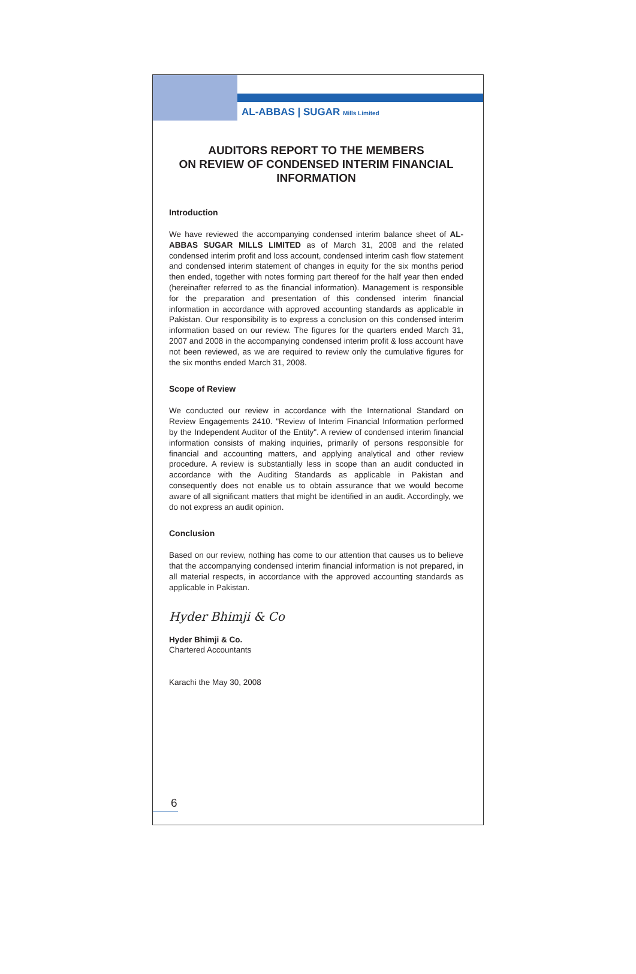AL-ABBAS | SUGAR Mills Limited
AUDITORS REPORT TO THE MEMBERS
ON REVIEW OF CONDENSED INTERIM FINANCIAL
INFORMATION
Introduction
We have reviewed the accompanying condensed interim balance sheet of AL-ABBAS SUGAR MILLS LIMITED as of March 31, 2008 and the related condensed interim profit and loss account, condensed interim cash flow statement and condensed interim statement of changes in equity for the six months period then ended, together with notes forming part thereof for the half year then ended (hereinafter referred to as the financial information). Management is responsible for the preparation and presentation of this condensed interim financial information in accordance with approved accounting standards as applicable in Pakistan. Our responsibility is to express a conclusion on this condensed interim information based on our review. The figures for the quarters ended March 31, 2007 and 2008 in the accompanying condensed interim profit & loss account have not been reviewed, as we are required to review only the cumulative figures for the six months ended March 31, 2008.
Scope of Review
We conducted our review in accordance with the International Standard on Review Engagements 2410. "Review of Interim Financial Information performed by the Independent Auditor of the Entity". A review of condensed interim financial information consists of making inquiries, primarily of persons responsible for financial and accounting matters, and applying analytical and other review procedure. A review is substantially less in scope than an audit conducted in accordance with the Auditing Standards as applicable in Pakistan and consequently does not enable us to obtain assurance that we would become aware of all significant matters that might be identified in an audit. Accordingly, we do not express an audit opinion.
Conclusion
Based on our review, nothing has come to our attention that causes us to believe that the accompanying condensed interim financial information is not prepared, in all material respects, in accordance with the approved accounting standards as applicable in Pakistan.
Hyder Bhimji & Co
Hyder Bhimji & Co.
Chartered Accountants
Karachi the May 30, 2008
6